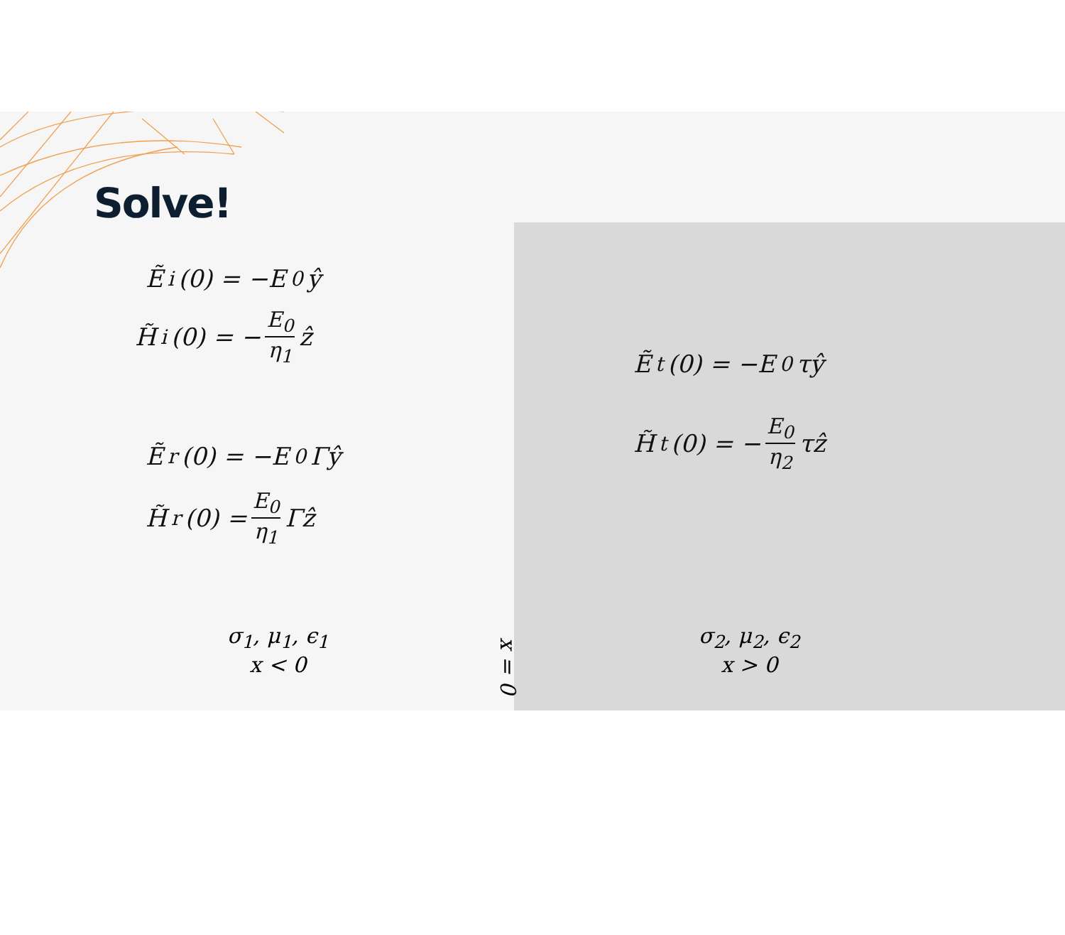Solve!
Ẽ<sub>i</sub>(0) = −E<sub>0</sub>ŷ
H̃<sub>i</sub>(0) = − E<sub>0</sub> η<sub>1</sub> ẑ
Ẽ<sub>r</sub>(0) = −E<sub>0</sub>Γŷ
H̃<sub>r</sub>(0) = E<sub>0</sub> η<sub>1</sub> Γẑ
σ<sub>1</sub>, μ<sub>1</sub>, ϵ<sub>1</sub>
x < 0
x = 0
Ẽ<sub>t</sub>(0) = −E<sub>0</sub>τŷ
H̃<sub>t</sub>(0) = − E<sub>0</sub> η<sub>2</sub> τẑ
σ<sub>2</sub>, μ<sub>2</sub>, ϵ<sub>2</sub>
x > 0